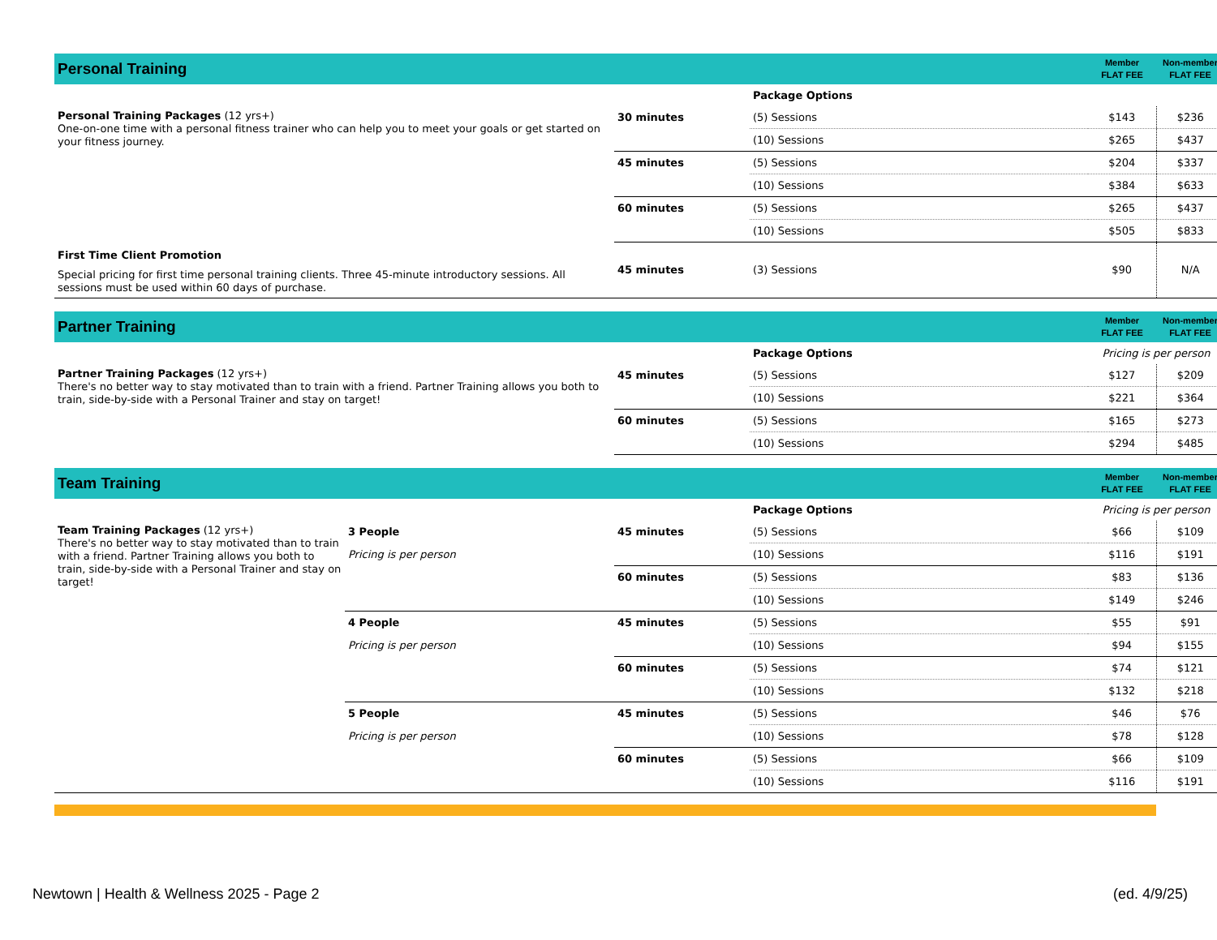| Personal Training | | | | Member FLAT FEE | Non-member FLAT FEE |
| | | | Package Options | | |
| Personal Training Packages (12 yrs+) One-on-one time with a personal fitness trainer who can help you to meet your goals or get started on your fitness journey. | | 30 minutes | (5) Sessions | $143 | $236 |
| | | | (10) Sessions | $265 | $437 |
| | | 45 minutes | (5) Sessions | $204 | $337 |
| | | | (10) Sessions | $384 | $633 |
| | | 60 minutes | (5) Sessions | $265 | $437 |
| | | | (10) Sessions | $505 | $833 |
| First Time Client Promotion Special pricing for first time personal training clients. Three 45-minute introductory sessions. All sessions must be used within 60 days of purchase. | | 45 minutes | (3) Sessions | $90 | N/A |
| Partner Training | | | | Member FLAT FEE | Non-member FLAT FEE |
| | | | Package Options | Pricing is per person | |
| Partner Training Packages (12 yrs+) There's no better way to stay motivated than to train with a friend. Partner Training allows you both to train, side-by-side with a Personal Trainer and stay on target! | | 45 minutes | (5) Sessions | $127 | $209 |
| | | | (10) Sessions | $221 | $364 |
| | | 60 minutes | (5) Sessions | $165 | $273 |
| | | | (10) Sessions | $294 | $485 |
| Team Training | | | | Member FLAT FEE | Non-member FLAT FEE |
| | | | Package Options | Pricing is per person | |
| Team Training Packages (12 yrs+) There's no better way to stay motivated than to train with a friend. Partner Training allows you both to train, side-by-side with a Personal Trainer and stay on target! | 3 People | 45 minutes | (5) Sessions | $66 | $109 |
| | Pricing is per person | | (10) Sessions | $116 | $191 |
| | | 60 minutes | (5) Sessions | $83 | $136 |
| | | | (10) Sessions | $149 | $246 |
| | 4 People | 45 minutes | (5) Sessions | $55 | $91 |
| | Pricing is per person | | (10) Sessions | $94 | $155 |
| | | 60 minutes | (5) Sessions | $74 | $121 |
| | | | (10) Sessions | $132 | $218 |
| | 5 People | 45 minutes | (5) Sessions | $46 | $76 |
| | Pricing is per person | | (10) Sessions | $78 | $128 |
| | | 60 minutes | (5) Sessions | $66 | $109 |
| | | | (10) Sessions | $116 | $191 |
Newtown | Health & Wellness 2025 - Page 2 (ed. 4/9/25)